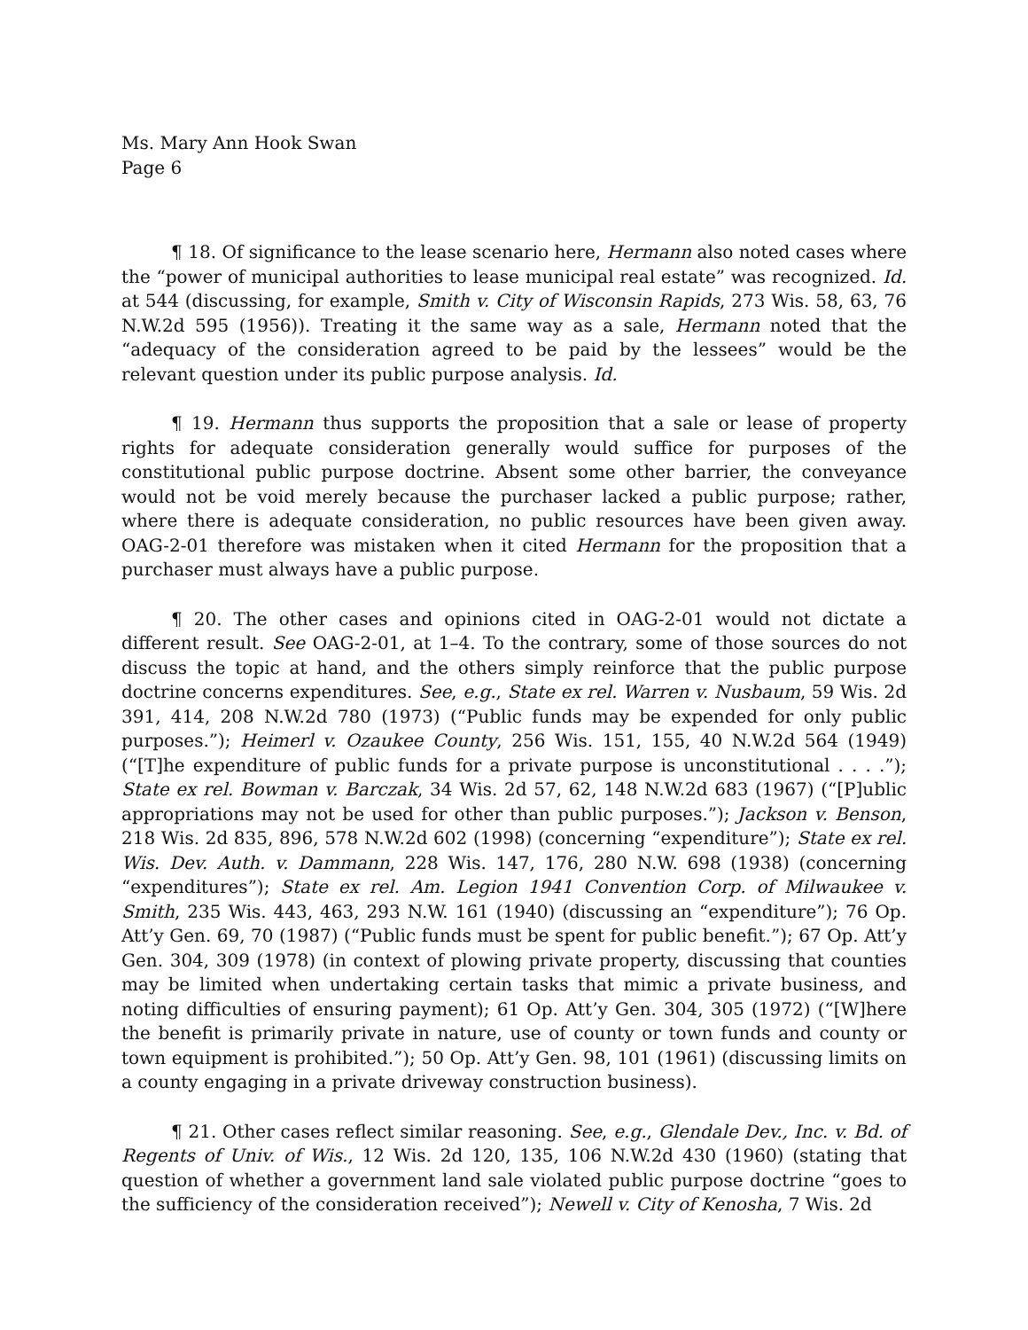Ms. Mary Ann Hook Swan
Page 6
¶ 18. Of significance to the lease scenario here, Hermann also noted cases where the “power of municipal authorities to lease municipal real estate” was recognized. Id. at 544 (discussing, for example, Smith v. City of Wisconsin Rapids, 273 Wis. 58, 63, 76 N.W.2d 595 (1956)). Treating it the same way as a sale, Hermann noted that the “adequacy of the consideration agreed to be paid by the lessees” would be the relevant question under its public purpose analysis. Id.
¶ 19. Hermann thus supports the proposition that a sale or lease of property rights for adequate consideration generally would suffice for purposes of the constitutional public purpose doctrine. Absent some other barrier, the conveyance would not be void merely because the purchaser lacked a public purpose; rather, where there is adequate consideration, no public resources have been given away. OAG-2-01 therefore was mistaken when it cited Hermann for the proposition that a purchaser must always have a public purpose.
¶ 20. The other cases and opinions cited in OAG-2-01 would not dictate a different result. See OAG-2-01, at 1–4. To the contrary, some of those sources do not discuss the topic at hand, and the others simply reinforce that the public purpose doctrine concerns expenditures. See, e.g., State ex rel. Warren v. Nusbaum, 59 Wis. 2d 391, 414, 208 N.W.2d 780 (1973) (“Public funds may be expended for only public purposes.”); Heimerl v. Ozaukee County, 256 Wis. 151, 155, 40 N.W.2d 564 (1949) (“[T]he expenditure of public funds for a private purpose is unconstitutional . . . .”); State ex rel. Bowman v. Barczak, 34 Wis. 2d 57, 62, 148 N.W.2d 683 (1967) (“[P]ublic appropriations may not be used for other than public purposes.”); Jackson v. Benson, 218 Wis. 2d 835, 896, 578 N.W.2d 602 (1998) (concerning “expenditure”); State ex rel. Wis. Dev. Auth. v. Dammann, 228 Wis. 147, 176, 280 N.W. 698 (1938) (concerning “expenditures”); State ex rel. Am. Legion 1941 Convention Corp. of Milwaukee v. Smith, 235 Wis. 443, 463, 293 N.W. 161 (1940) (discussing an “expenditure”); 76 Op. Att’y Gen. 69, 70 (1987) (“Public funds must be spent for public benefit.”); 67 Op. Att’y Gen. 304, 309 (1978) (in context of plowing private property, discussing that counties may be limited when undertaking certain tasks that mimic a private business, and noting difficulties of ensuring payment); 61 Op. Att’y Gen. 304, 305 (1972) (“[W]here the benefit is primarily private in nature, use of county or town funds and county or town equipment is prohibited.”); 50 Op. Att’y Gen. 98, 101 (1961) (discussing limits on a county engaging in a private driveway construction business).
¶ 21. Other cases reflect similar reasoning. See, e.g., Glendale Dev., Inc. v. Bd. of Regents of Univ. of Wis., 12 Wis. 2d 120, 135, 106 N.W.2d 430 (1960) (stating that question of whether a government land sale violated public purpose doctrine “goes to the sufficiency of the consideration received”); Newell v. City of Kenosha, 7 Wis. 2d